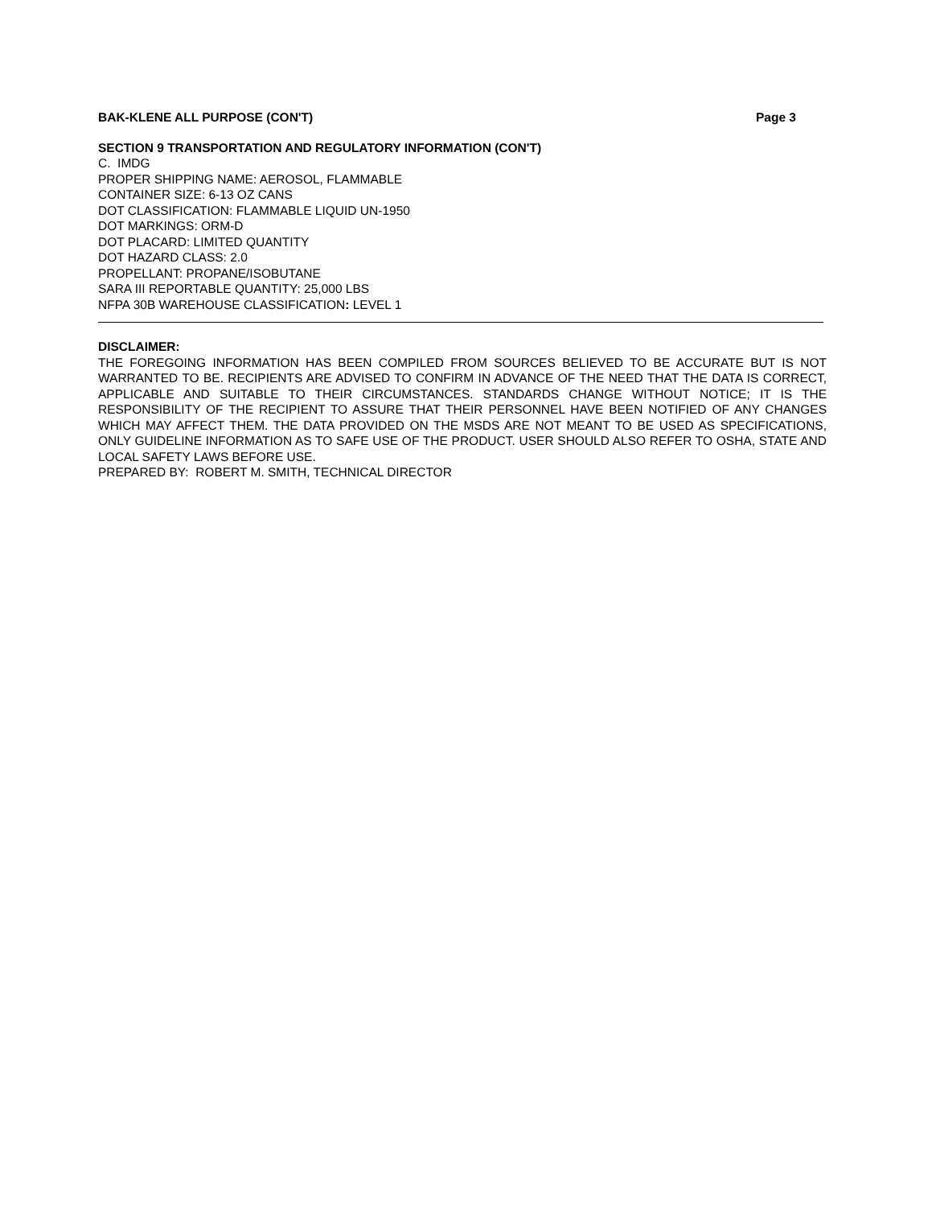BAK-KLENE ALL PURPOSE (CON'T) Page 3
SECTION 9 TRANSPORTATION AND REGULATORY INFORMATION (CON'T)
C. IMDG
PROPER SHIPPING NAME: AEROSOL, FLAMMABLE
CONTAINER SIZE: 6-13 OZ CANS
DOT CLASSIFICATION: FLAMMABLE LIQUID UN-1950
DOT MARKINGS: ORM-D
DOT PLACARD: LIMITED QUANTITY
DOT HAZARD CLASS: 2.0
PROPELLANT: PROPANE/ISOBUTANE
SARA III REPORTABLE QUANTITY: 25,000 LBS
NFPA 30B WAREHOUSE CLASSIFICATION: LEVEL 1
DISCLAIMER:
THE FOREGOING INFORMATION HAS BEEN COMPILED FROM SOURCES BELIEVED TO BE ACCURATE BUT IS NOT WARRANTED TO BE. RECIPIENTS ARE ADVISED TO CONFIRM IN ADVANCE OF THE NEED THAT THE DATA IS CORRECT, APPLICABLE AND SUITABLE TO THEIR CIRCUMSTANCES. STANDARDS CHANGE WITHOUT NOTICE; IT IS THE RESPONSIBILITY OF THE RECIPIENT TO ASSURE THAT THEIR PERSONNEL HAVE BEEN NOTIFIED OF ANY CHANGES WHICH MAY AFFECT THEM. THE DATA PROVIDED ON THE MSDS ARE NOT MEANT TO BE USED AS SPECIFICATIONS, ONLY GUIDELINE INFORMATION AS TO SAFE USE OF THE PRODUCT. USER SHOULD ALSO REFER TO OSHA, STATE AND LOCAL SAFETY LAWS BEFORE USE.
PREPARED BY: ROBERT M. SMITH, TECHNICAL DIRECTOR